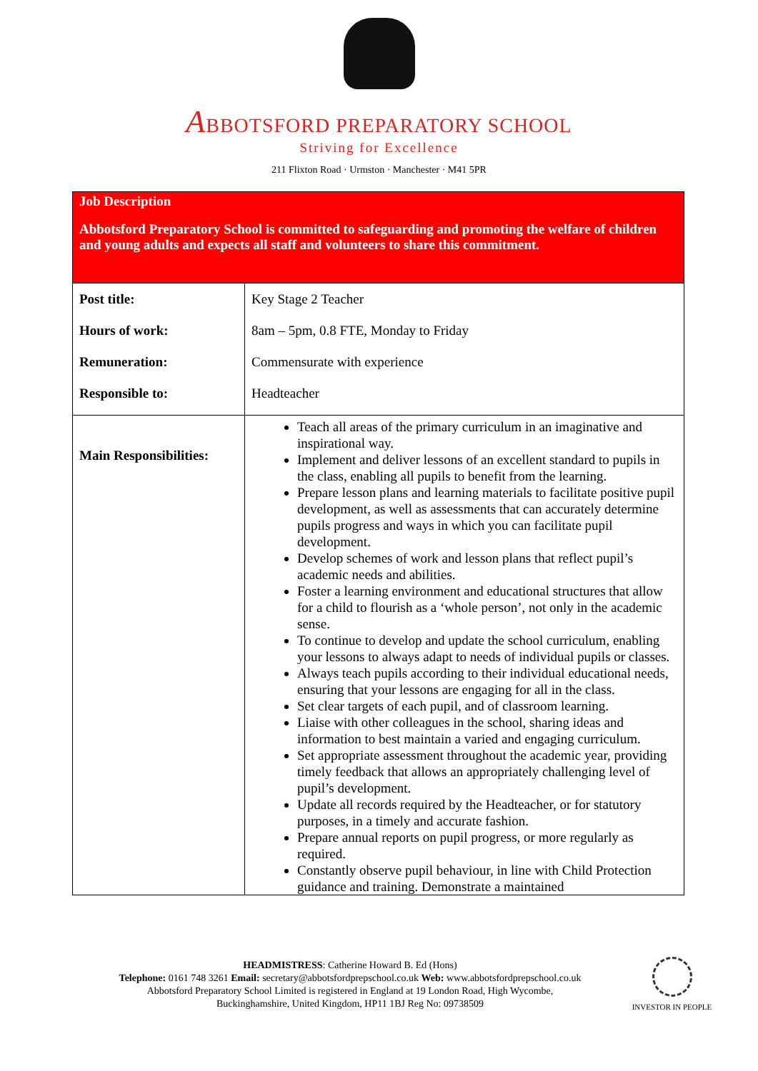ABBOTSFORD PREPARATORY SCHOOL
Striving for Excellence
211 Flixton Road · Urmston · Manchester · M41 5PR
| Job Description Abbotsford Preparatory School is committed to safeguarding and promoting the welfare of children and young adults and expects all staff and volunteers to share this commitment. | |
| Post title: Hours of work: Remuneration: Responsible to: | Key Stage 2 Teacher 8am – 5pm, 0.8 FTE, Monday to Friday Commensurate with experience Headteacher |
| Main Responsibilities: | Teach all areas of the primary curriculum in an imaginative and inspirational way. Implement and deliver lessons of an excellent standard to pupils in the class, enabling all pupils to benefit from the learning. Prepare lesson plans and learning materials to facilitate positive pupil development, as well as assessments that can accurately determine pupils progress and ways in which you can facilitate pupil development. Develop schemes of work and lesson plans that reflect pupil’s academic needs and abilities. Foster a learning environment and educational structures that allow for a child to flourish as a ‘whole person’, not only in the academic sense. To continue to develop and update the school curriculum, enabling your lessons to always adapt to needs of individual pupils or classes. Always teach pupils according to their individual educational needs, ensuring that your lessons are engaging for all in the class. Set clear targets of each pupil, and of classroom learning. Liaise with other colleagues in the school, sharing ideas and information to best maintain a varied and engaging curriculum. Set appropriate assessment throughout the academic year, providing timely feedback that allows an appropriately challenging level of pupil’s development. Update all records required by the Headteacher, or for statutory purposes, in a timely and accurate fashion. Prepare annual reports on pupil progress, or more regularly as required. Constantly observe pupil behaviour, in line with Child Protection guidance and training. Demonstrate a maintained |
HEADMISTRESS: Catherine Howard B. Ed (Hons)
Telephone: 0161 748 3261 Email: secretary@abbotsfordprepschool.co.uk Web: www.abbotsfordprepschool.co.uk
Abbotsford Preparatory School Limited is registered in England at 19 London Road, High Wycombe,
Buckinghamshire, United Kingdom, HP11 1BJ Reg No: 09738509
INVESTOR IN PEOPLE